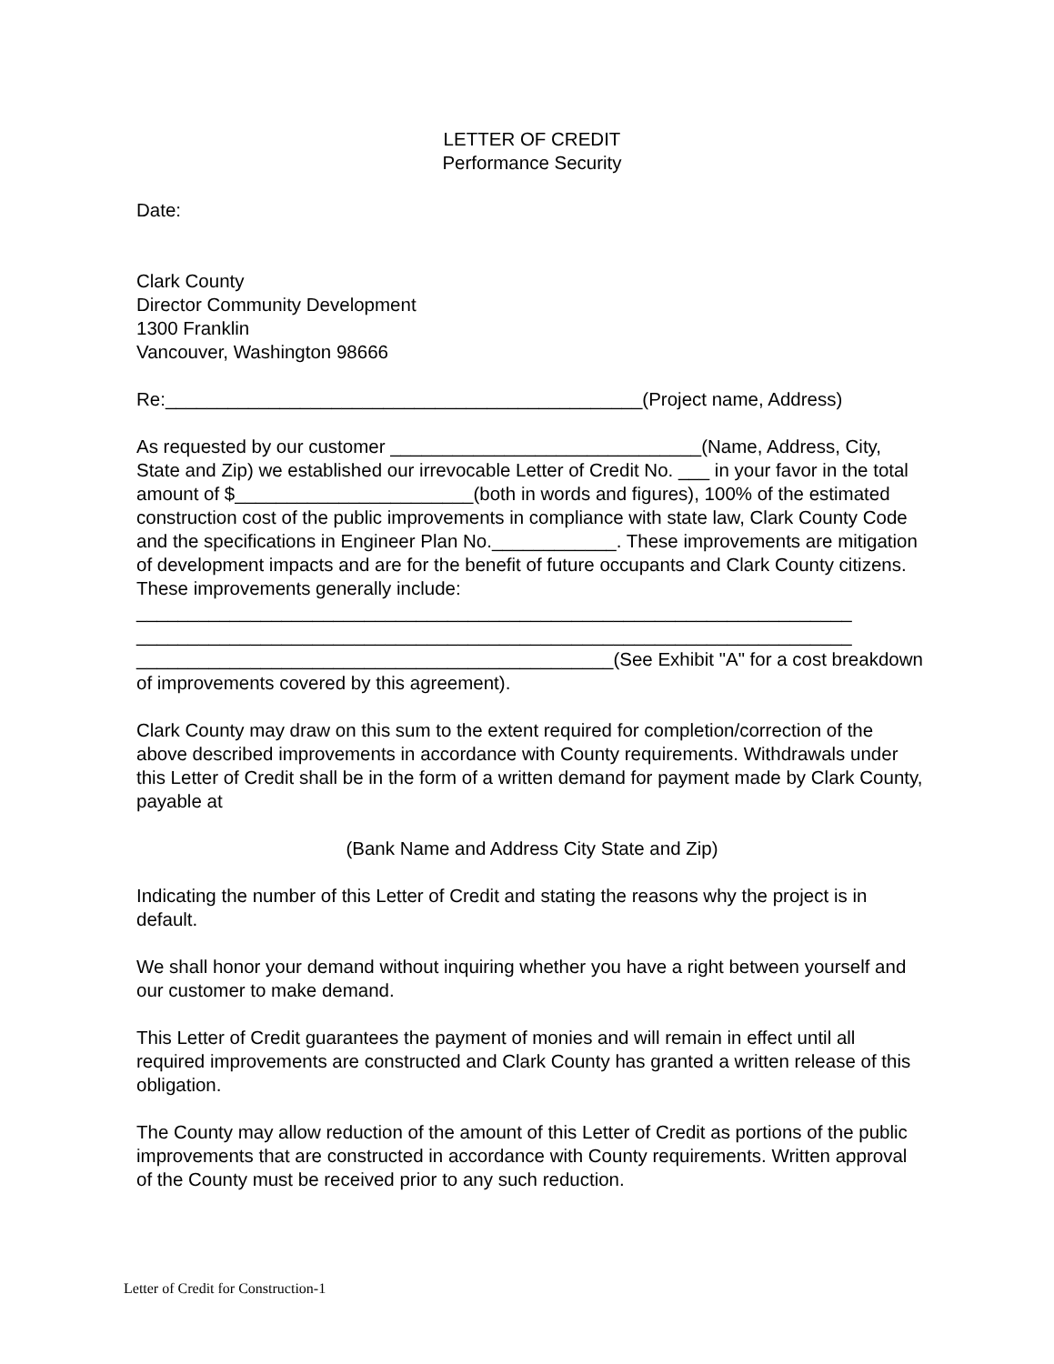LETTER OF CREDIT
Performance Security
Date:
Clark County
Director Community Development
1300 Franklin
Vancouver, Washington 98666
Re:______________________________________________(Project name, Address)
As requested by our customer ______________________________(Name, Address, City, State and Zip) we established our irrevocable Letter of Credit No. ___ in your favor in the total amount of $_______________________(both in words and figures), 100% of the estimated construction cost of the public improvements in compliance with state law, Clark County Code and the specifications in Engineer Plan No.____________. These improvements are mitigation of development impacts and are for the benefit of future occupants and Clark County citizens. These improvements generally include: _____________________________________________________________________ _____________________________________________________________________ ______________________________________________(See Exhibit "A" for a cost breakdown of improvements covered by this agreement).
Clark County may draw on this sum to the extent required for completion/correction of the above described improvements in accordance with County requirements. Withdrawals under this Letter of Credit shall be in the form of a written demand for payment made by Clark County, payable at
(Bank Name and Address City State and Zip)
Indicating the number of this Letter of Credit and stating the reasons why the project is in default.
We shall honor your demand without inquiring whether you have a right between yourself and our customer to make demand.
This Letter of Credit guarantees the payment of monies and will remain in effect until all required improvements are constructed and Clark County has granted a written release of this obligation.
The County may allow reduction of the amount of this Letter of Credit as portions of the public improvements that are constructed in accordance with County requirements. Written approval of the County must be received prior to any such reduction.
Letter of Credit for Construction-1